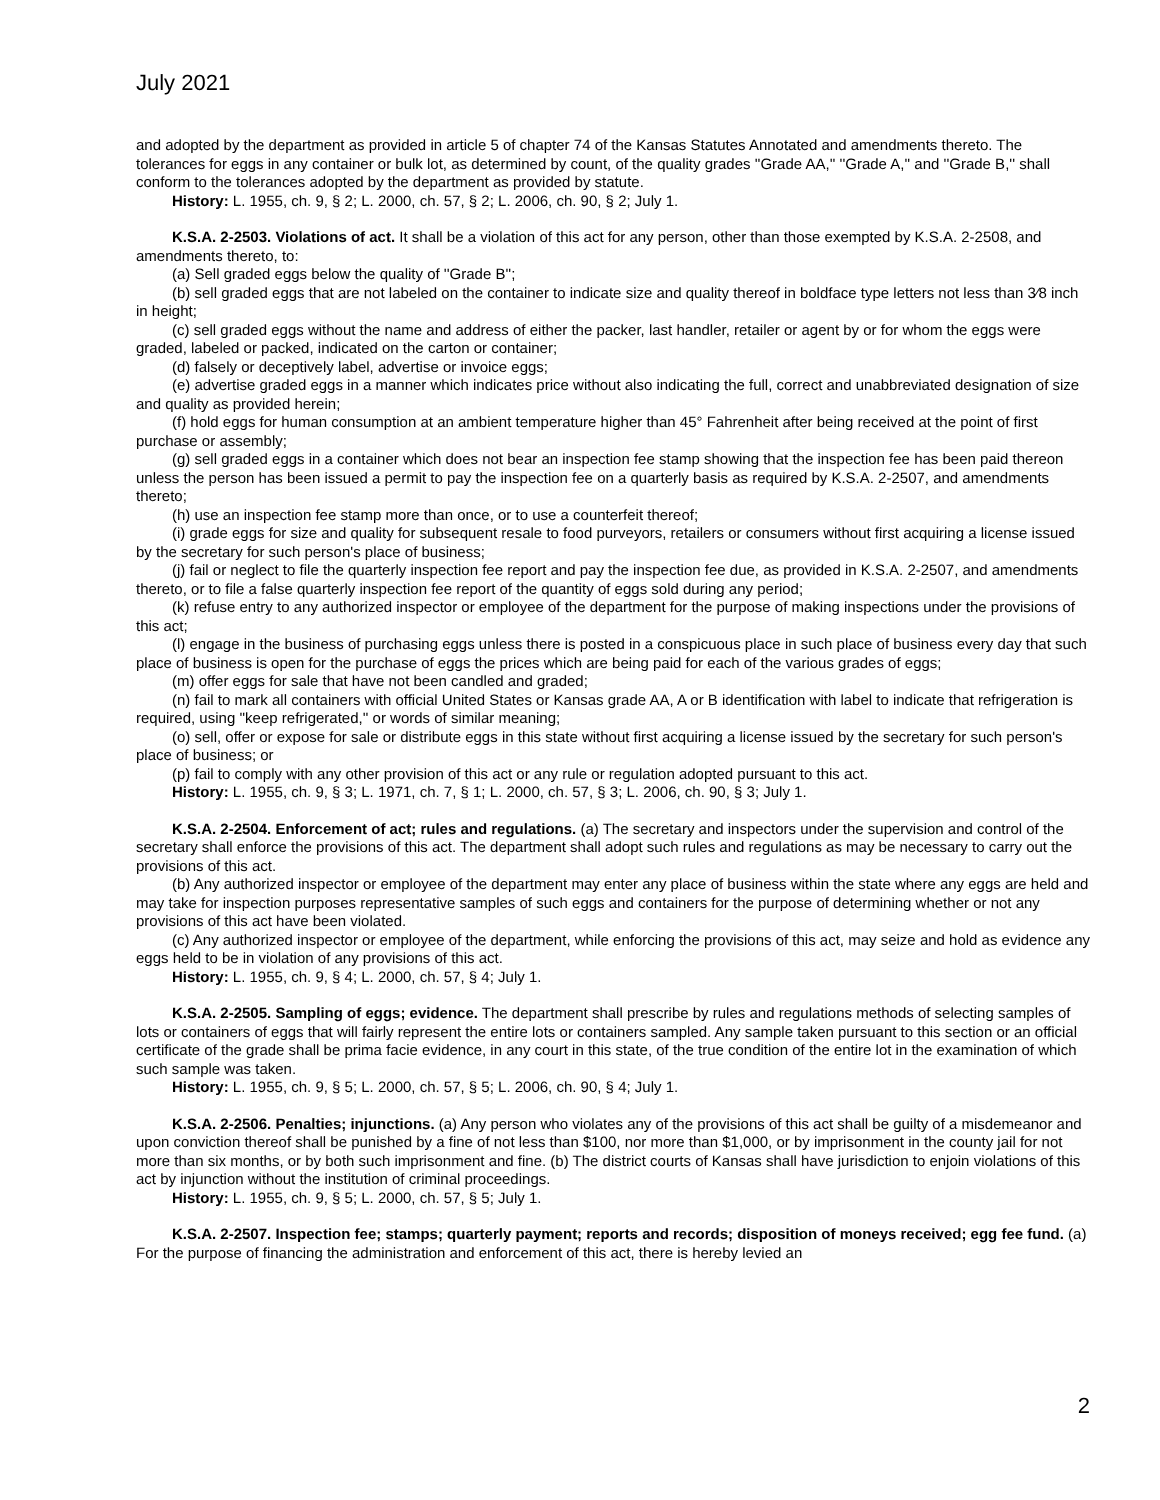July 2021
and adopted by the department as provided in article 5 of chapter 74 of the Kansas Statutes Annotated and amendments thereto. The tolerances for eggs in any container or bulk lot, as determined by count, of the quality grades ''Grade AA,'' ''Grade A,'' and ''Grade B,'' shall conform to the tolerances adopted by the department as provided by statute.
History: L. 1955, ch. 9, § 2; L. 2000, ch. 57, § 2; L. 2006, ch. 90, § 2; July 1.
K.S.A. 2-2503. Violations of act. It shall be a violation of this act for any person, other than those exempted by K.S.A. 2-2508, and amendments thereto, to:
(a) Sell graded eggs below the quality of ''Grade B'';
(b) sell graded eggs that are not labeled on the container to indicate size and quality thereof in boldface type letters not less than 3⁄8 inch in height;
(c) sell graded eggs without the name and address of either the packer, last handler, retailer or agent by or for whom the eggs were graded, labeled or packed, indicated on the carton or container;
(d) falsely or deceptively label, advertise or invoice eggs;
(e) advertise graded eggs in a manner which indicates price without also indicating the full, correct and unabbreviated designation of size and quality as provided herein;
(f) hold eggs for human consumption at an ambient temperature higher than 45° Fahrenheit after being received at the point of first purchase or assembly;
(g) sell graded eggs in a container which does not bear an inspection fee stamp showing that the inspection fee has been paid thereon unless the person has been issued a permit to pay the inspection fee on a quarterly basis as required by K.S.A. 2-2507, and amendments thereto;
(h) use an inspection fee stamp more than once, or to use a counterfeit thereof;
(i) grade eggs for size and quality for subsequent resale to food purveyors, retailers or consumers without first acquiring a license issued by the secretary for such person's place of business;
(j) fail or neglect to file the quarterly inspection fee report and pay the inspection fee due, as provided in K.S.A. 2-2507, and amendments thereto, or to file a false quarterly inspection fee report of the quantity of eggs sold during any period;
(k) refuse entry to any authorized inspector or employee of the department for the purpose of making inspections under the provisions of this act;
(l) engage in the business of purchasing eggs unless there is posted in a conspicuous place in such place of business every day that such place of business is open for the purchase of eggs the prices which are being paid for each of the various grades of eggs;
(m) offer eggs for sale that have not been candled and graded;
(n) fail to mark all containers with official United States or Kansas grade AA, A or B identification with label to indicate that refrigeration is required, using ''keep refrigerated,'' or words of similar meaning;
(o) sell, offer or expose for sale or distribute eggs in this state without first acquiring a license issued by the secretary for such person's place of business; or
(p) fail to comply with any other provision of this act or any rule or regulation adopted pursuant to this act.
History: L. 1955, ch. 9, § 3; L. 1971, ch. 7, § 1; L. 2000, ch. 57, § 3; L. 2006, ch. 90, § 3; July 1.
K.S.A. 2-2504. Enforcement of act; rules and regulations. (a) The secretary and inspectors under the supervision and control of the secretary shall enforce the provisions of this act. The department shall adopt such rules and regulations as may be necessary to carry out the provisions of this act.
(b) Any authorized inspector or employee of the department may enter any place of business within the state where any eggs are held and may take for inspection purposes representative samples of such eggs and containers for the purpose of determining whether or not any provisions of this act have been violated.
(c) Any authorized inspector or employee of the department, while enforcing the provisions of this act, may seize and hold as evidence any eggs held to be in violation of any provisions of this act.
History: L. 1955, ch. 9, § 4; L. 2000, ch. 57, § 4; July 1.
K.S.A. 2-2505. Sampling of eggs; evidence. The department shall prescribe by rules and regulations methods of selecting samples of lots or containers of eggs that will fairly represent the entire lots or containers sampled. Any sample taken pursuant to this section or an official certificate of the grade shall be prima facie evidence, in any court in this state, of the true condition of the entire lot in the examination of which such sample was taken.
History: L. 1955, ch. 9, § 5; L. 2000, ch. 57, § 5; L. 2006, ch. 90, § 4; July 1.
K.S.A. 2-2506. Penalties; injunctions. (a) Any person who violates any of the provisions of this act shall be guilty of a misdemeanor and upon conviction thereof shall be punished by a fine of not less than $100, nor more than $1,000, or by imprisonment in the county jail for not more than six months, or by both such imprisonment and fine. (b) The district courts of Kansas shall have jurisdiction to enjoin violations of this act by injunction without the institution of criminal proceedings.
History: L. 1955, ch. 9, § 5; L. 2000, ch. 57, § 5; July 1.
K.S.A. 2-2507. Inspection fee; stamps; quarterly payment; reports and records; disposition of moneys received; egg fee fund. (a) For the purpose of financing the administration and enforcement of this act, there is hereby levied an
2